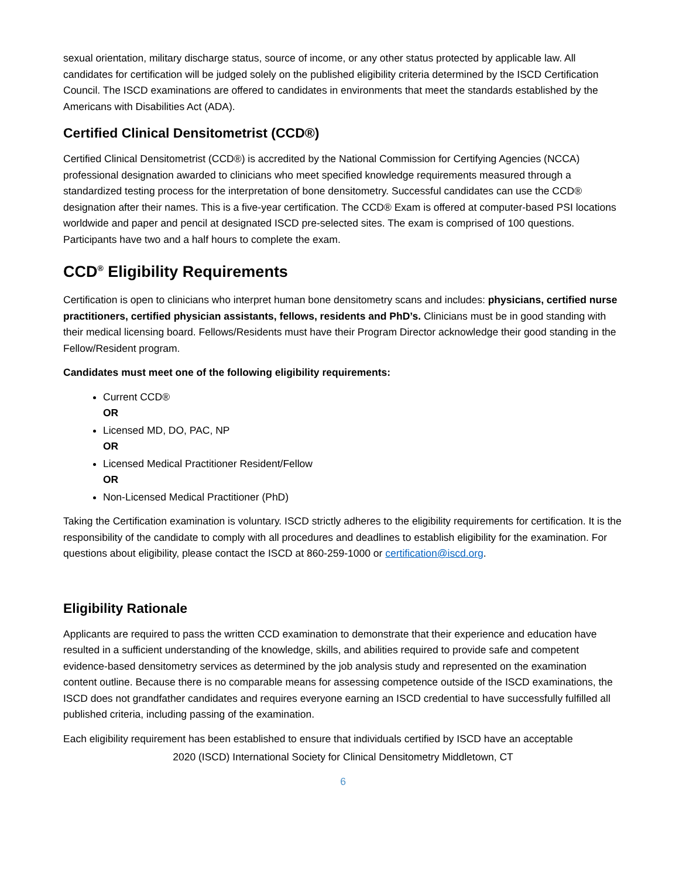sexual orientation, military discharge status, source of income, or any other status protected by applicable law. All candidates for certification will be judged solely on the published eligibility criteria determined by the ISCD Certification Council. The ISCD examinations are offered to candidates in environments that meet the standards established by the Americans with Disabilities Act (ADA).
Certified Clinical Densitometrist (CCD®)
Certified Clinical Densitometrist (CCD®) is accredited by the National Commission for Certifying Agencies (NCCA) professional designation awarded to clinicians who meet specified knowledge requirements measured through a standardized testing process for the interpretation of bone densitometry. Successful candidates can use the CCD® designation after their names. This is a five-year certification. The CCD® Exam is offered at computer-based PSI locations worldwide and paper and pencil at designated ISCD pre-selected sites. The exam is comprised of 100 questions. Participants have two and a half hours to complete the exam.
CCD<sup>®</sup> Eligibility Requirements
Certification is open to clinicians who interpret human bone densitometry scans and includes: physicians, certified nurse practitioners, certified physician assistants, fellows, residents and PhD’s. Clinicians must be in good standing with their medical licensing board. Fellows/Residents must have their Program Director acknowledge their good standing in the Fellow/Resident program.
Candidates must meet one of the following eligibility requirements:
Current CCD®
OR
Licensed MD, DO, PAC, NP
OR
Licensed Medical Practitioner Resident/Fellow
OR
Non-Licensed Medical Practitioner (PhD)
Taking the Certification examination is voluntary. ISCD strictly adheres to the eligibility requirements for certification. It is the responsibility of the candidate to comply with all procedures and deadlines to establish eligibility for the examination. For questions about eligibility, please contact the ISCD at 860-259-1000 or certification@iscd.org.
Eligibility Rationale
Applicants are required to pass the written CCD examination to demonstrate that their experience and education have resulted in a sufficient understanding of the knowledge, skills, and abilities required to provide safe and competent evidence-based densitometry services as determined by the job analysis study and represented on the examination content outline. Because there is no comparable means for assessing competence outside of the ISCD examinations, the ISCD does not grandfather candidates and requires everyone earning an ISCD credential to have successfully fulfilled all published criteria, including passing of the examination.
Each eligibility requirement has been established to ensure that individuals certified by ISCD have an acceptable
2020 (ISCD) International Society for Clinical Densitometry Middletown, CT
6